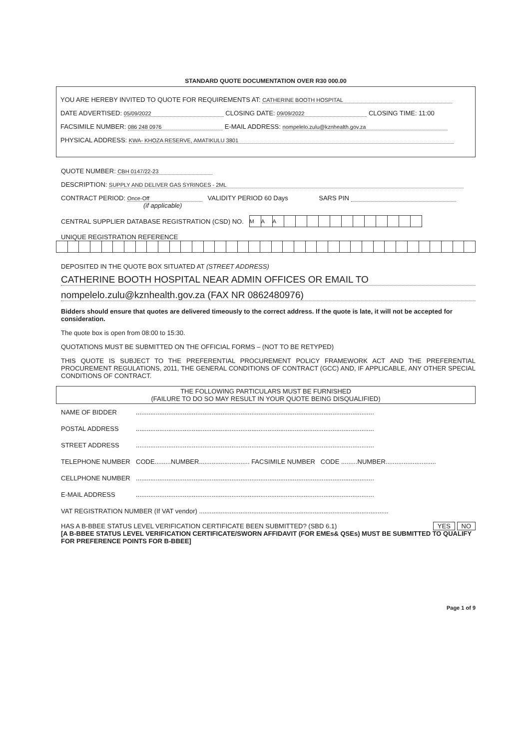STANDARD QUOTE DOCUMENTATION OVER R30 000.00
YOU ARE HEREBY INVITED TO QUOTE FOR REQUIREMENTS AT: CATHERINE BOOTH HOSPITAL
DATE ADVERTISED: 05/09/2022 CLOSING DATE: 09/09/2022 CLOSING TIME: 11:00
FACSIMILE NUMBER: 086 248 0976 E-MAIL ADDRESS: nompelelo.zulu@kznhealth.gov.za
PHYSICAL ADDRESS: KWA- KHOZA RESERVE, AMATIKULU 3801
QUOTE NUMBER: CBH 0147/22-23
DESCRIPTION: SUPPLY AND DELIVER GAS SYRINGES - 2ML
CONTRACT PERIOD: Once-Off VALIDITY PERIOD 60 Days SARS PIN
(if applicable)
CENTRAL SUPPLIER DATABASE REGISTRATION (CSD) NO.
| M | A | A | | | | | | | | | | | | |
UNIQUE REGISTRATION REFERENCE
DEPOSITED IN THE QUOTE BOX SITUATED AT (STREET ADDRESS)
CATHERINE BOOTH HOSPITAL NEAR ADMIN OFFICES OR EMAIL TO
nompelelo.zulu@kznhealth.gov.za (FAX NR 0862480976)
Bidders should ensure that quotes are delivered timeously to the correct address. If the quote is late, it will not be accepted for consideration.
The quote box is open from 08:00 to 15:30.
QUOTATIONS MUST BE SUBMITTED ON THE OFFICIAL FORMS – (NOT TO BE RETYPED)
THIS QUOTE IS SUBJECT TO THE PREFERENTIAL PROCUREMENT POLICY FRAMEWORK ACT AND THE PREFERENTIAL PROCUREMENT REGULATIONS, 2011, THE GENERAL CONDITIONS OF CONTRACT (GCC) AND, IF APPLICABLE, ANY OTHER SPECIAL CONDITIONS OF CONTRACT.
THE FOLLOWING PARTICULARS MUST BE FURNISHED
(FAILURE TO DO SO MAY RESULT IN YOUR QUOTE BEING DISQUALIFIED)
| NAME OF BIDDER | .................................................................................................................................... |
| POSTAL ADDRESS | .................................................................................................................................... |
| STREET ADDRESS | .................................................................................................................................... |
| TELEPHONE NUMBER | CODE.........NUMBER............................ FACSIMILE NUMBER CODE .........NUMBER............................ |
| CELLPHONE NUMBER | .................................................................................................................................... |
| E-MAIL ADDRESS | .................................................................................................................................... |
| VAT REGISTRATION NUMBER (If VAT vendor) ......................................................................................................... | |
HAS A B-BBEE STATUS LEVEL VERIFICATION CERTIFICATE BEEN SUBMITTED? (SBD 6.1) YES NO
[A B-BBEE STATUS LEVEL VERIFICATION CERTIFICATE/SWORN AFFIDAVIT (FOR EMEs& QSEs) MUST BE SUBMITTED TO QUALIFY FOR PREFERENCE POINTS FOR B-BBEE]
Page 1 of 9